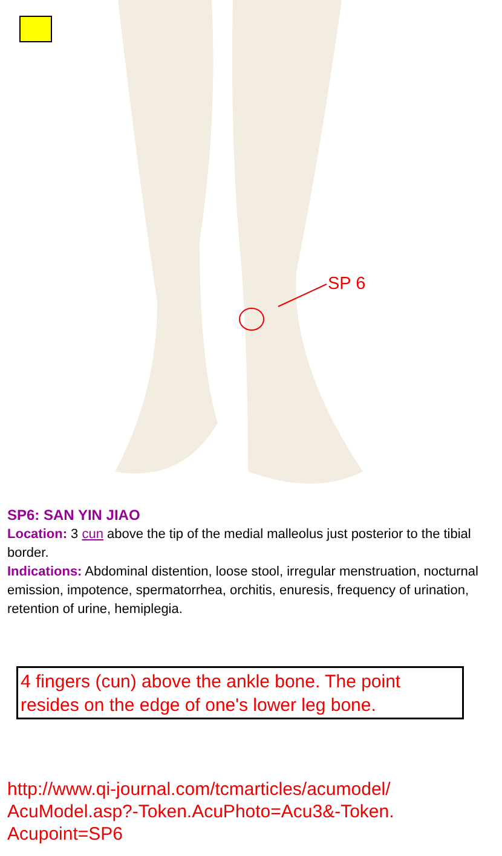SP 6
SP6: SAN YIN JIAO
Location: 3 cun above the tip of the medial malleolus just posterior to the tibial border.
Indications: Abdominal distention, loose stool, irregular menstruation, nocturnal emission, impotence, spermatorrhea, orchitis, enuresis, frequency of urination, retention of urine, hemiplegia.
4 fingers (cun) above the ankle bone. The point resides on the edge of one's lower leg bone.
http://www.qi-journal.com/tcmarticles/acumodel/
AcuModel.asp?-Token.AcuPhoto=Acu3&-Token.
Acupoint=SP6